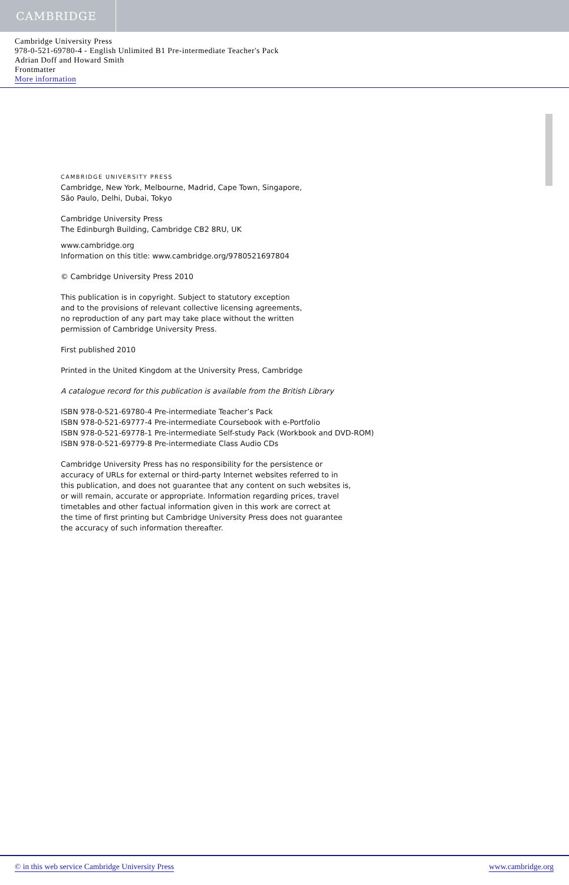CAMBRIDGE
Cambridge University Press
978-0-521-69780-4 - English Unlimited B1 Pre-intermediate Teacher's Pack
Adrian Doff and Howard Smith
Frontmatter
More information
CAMBRIDGE UNIVERSITY PRESS
Cambridge, New York, Melbourne, Madrid, Cape Town, Singapore,
São Paulo, Delhi, Dubai, Tokyo
Cambridge University Press
The Edinburgh Building, Cambridge CB2 8RU, UK
www.cambridge.org
Information on this title: www.cambridge.org/9780521697804
© Cambridge University Press 2010
This publication is in copyright. Subject to statutory exception
and to the provisions of relevant collective licensing agreements,
no reproduction of any part may take place without the written
permission of Cambridge University Press.
First published 2010
Printed in the United Kingdom at the University Press, Cambridge
A catalogue record for this publication is available from the British Library
ISBN 978-0-521-69780-4 Pre-intermediate Teacher’s Pack
ISBN 978-0-521-69777-4 Pre-intermediate Coursebook with e-Portfolio
ISBN 978-0-521-69778-1 Pre-intermediate Self-study Pack (Workbook and DVD-ROM)
ISBN 978-0-521-69779-8 Pre-intermediate Class Audio CDs
Cambridge University Press has no responsibility for the persistence or
accuracy of URLs for external or third-party Internet websites referred to in
this publication, and does not guarantee that any content on such websites is,
or will remain, accurate or appropriate. Information regarding prices, travel
timetables and other factual information given in this work are correct at
the time of first printing but Cambridge University Press does not guarantee
the accuracy of such information thereafter.
© in this web service Cambridge University Press www.cambridge.org